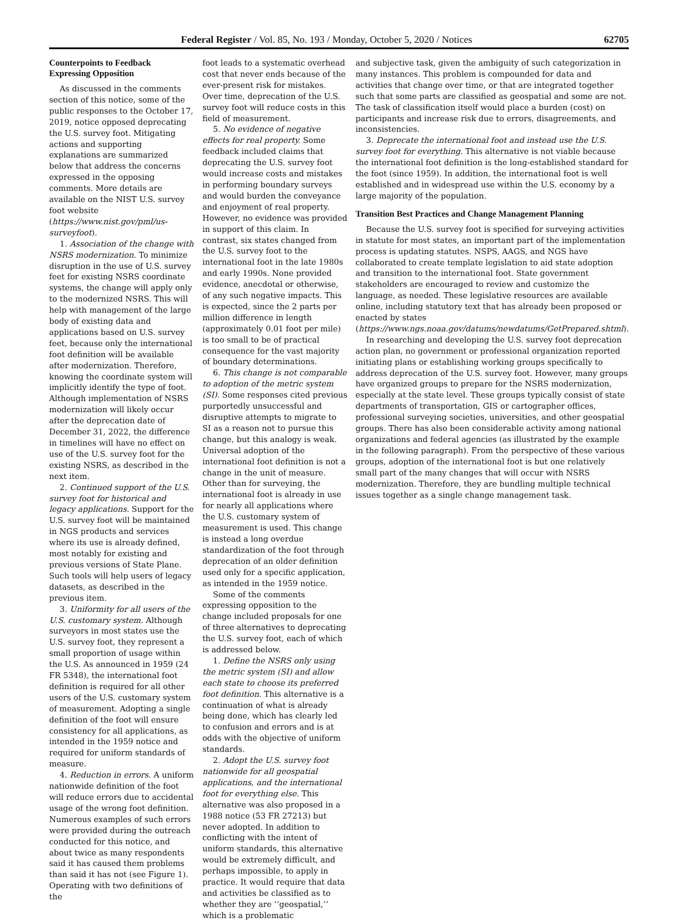Federal Register / Vol. 85, No. 193 / Monday, October 5, 2020 / Notices 62705
Counterpoints to Feedback Expressing Opposition
As discussed in the comments section of this notice, some of the public responses to the October 17, 2019, notice opposed deprecating the U.S. survey foot. Mitigating actions and supporting explanations are summarized below that address the concerns expressed in the opposing comments. More details are available on the NIST U.S. survey foot website (https://www.nist.gov/pml/us-surveyfoot).
1. Association of the change with NSRS modernization. To minimize disruption in the use of U.S. survey feet for existing NSRS coordinate systems, the change will apply only to the modernized NSRS. This will help with management of the large body of existing data and applications based on U.S. survey feet, because only the international foot definition will be available after modernization. Therefore, knowing the coordinate system will implicitly identify the type of foot. Although implementation of NSRS modernization will likely occur after the deprecation date of December 31, 2022, the difference in timelines will have no effect on use of the U.S. survey foot for the existing NSRS, as described in the next item.
2. Continued support of the U.S. survey foot for historical and legacy applications. Support for the U.S. survey foot will be maintained in NGS products and services where its use is already defined, most notably for existing and previous versions of State Plane. Such tools will help users of legacy datasets, as described in the previous item.
3. Uniformity for all users of the U.S. customary system. Although surveyors in most states use the U.S. survey foot, they represent a small proportion of usage within the U.S. As announced in 1959 (24 FR 5348), the international foot definition is required for all other users of the U.S. customary system of measurement. Adopting a single definition of the foot will ensure consistency for all applications, as intended in the 1959 notice and required for uniform standards of measure.
4. Reduction in errors. A uniform nationwide definition of the foot will reduce errors due to accidental usage of the wrong foot definition. Numerous examples of such errors were provided during the outreach conducted for this notice, and about twice as many respondents said it has caused them problems than said it has not (see Figure 1). Operating with two definitions of the
foot leads to a systematic overhead cost that never ends because of the ever-present risk for mistakes. Over time, deprecation of the U.S. survey foot will reduce costs in this field of measurement.
5. No evidence of negative effects for real property. Some feedback included claims that deprecating the U.S. survey foot would increase costs and mistakes in performing boundary surveys and would burden the conveyance and enjoyment of real property. However, no evidence was provided in support of this claim. In contrast, six states changed from the U.S. survey foot to the international foot in the late 1980s and early 1990s. None provided evidence, anecdotal or otherwise, of any such negative impacts. This is expected, since the 2 parts per million difference in length (approximately 0.01 foot per mile) is too small to be of practical consequence for the vast majority of boundary determinations.
6. This change is not comparable to adoption of the metric system (SI). Some responses cited previous purportedly unsuccessful and disruptive attempts to migrate to SI as a reason not to pursue this change, but this analogy is weak. Universal adoption of the international foot definition is not a change in the unit of measure. Other than for surveying, the international foot is already in use for nearly all applications where the U.S. customary system of measurement is used. This change is instead a long overdue standardization of the foot through deprecation of an older definition used only for a specific application, as intended in the 1959 notice.
Some of the comments expressing opposition to the change included proposals for one of three alternatives to deprecating the U.S. survey foot, each of which is addressed below.
1. Define the NSRS only using the metric system (SI) and allow each state to choose its preferred foot definition. This alternative is a continuation of what is already being done, which has clearly led to confusion and errors and is at odds with the objective of uniform standards.
2. Adopt the U.S. survey foot nationwide for all geospatial applications, and the international foot for everything else. This alternative was also proposed in a 1988 notice (53 FR 27213) but never adopted. In addition to conflicting with the intent of uniform standards, this alternative would be extremely difficult, and perhaps impossible, to apply in practice. It would require that data and activities be classified as to whether they are ‘‘geospatial,’’ which is a problematic
and subjective task, given the ambiguity of such categorization in many instances. This problem is compounded for data and activities that change over time, or that are integrated together such that some parts are classified as geospatial and some are not. The task of classification itself would place a burden (cost) on participants and increase risk due to errors, disagreements, and inconsistencies.
3. Deprecate the international foot and instead use the U.S. survey foot for everything. This alternative is not viable because the international foot definition is the long-established standard for the foot (since 1959). In addition, the international foot is well established and in widespread use within the U.S. economy by a large majority of the population.
Transition Best Practices and Change Management Planning
Because the U.S. survey foot is specified for surveying activities in statute for most states, an important part of the implementation process is updating statutes. NSPS, AAGS, and NGS have collaborated to create template legislation to aid state adoption and transition to the international foot. State government stakeholders are encouraged to review and customize the language, as needed. These legislative resources are available online, including statutory text that has already been proposed or enacted by states (https://www.ngs.noaa.gov/datums/newdatums/GetPrepared.shtml).
In researching and developing the U.S. survey foot deprecation action plan, no government or professional organization reported initiating plans or establishing working groups specifically to address deprecation of the U.S. survey foot. However, many groups have organized groups to prepare for the NSRS modernization, especially at the state level. These groups typically consist of state departments of transportation, GIS or cartographer offices, professional surveying societies, universities, and other geospatial groups. There has also been considerable activity among national organizations and federal agencies (as illustrated by the example in the following paragraph). From the perspective of these various groups, adoption of the international foot is but one relatively small part of the many changes that will occur with NSRS modernization. Therefore, they are bundling multiple technical issues together as a single change management task.